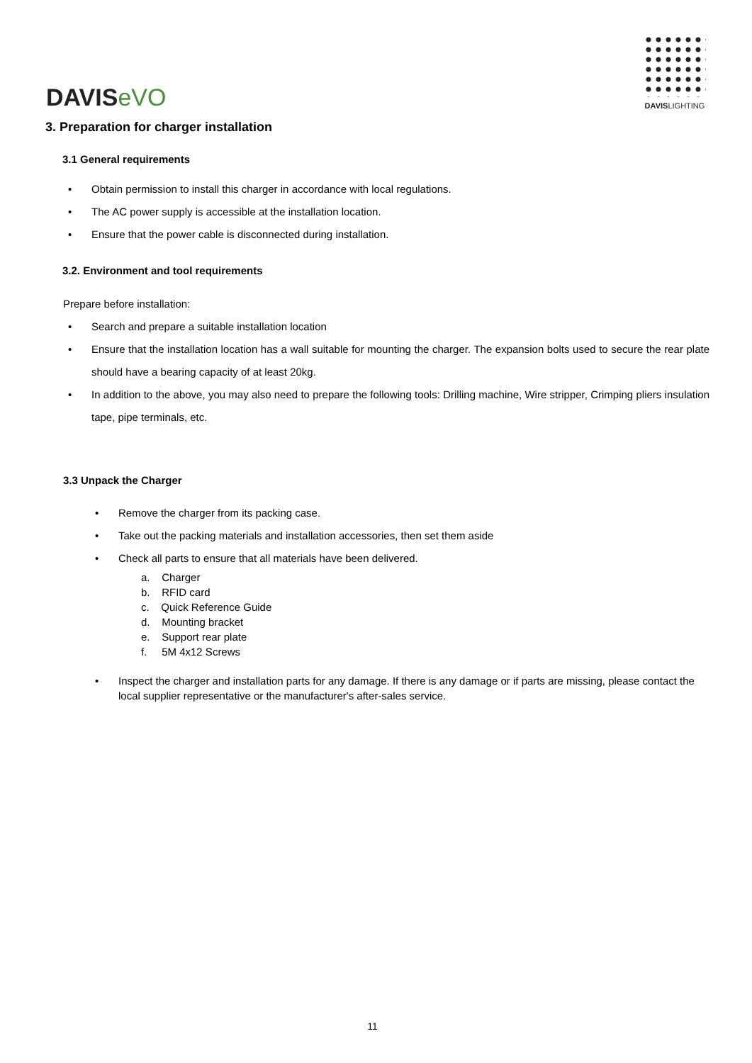DAVISeVO
DAVISLIGHTING
3. Preparation for charger installation
3.1 General requirements
Obtain permission to install this charger in accordance with local regulations.
The AC power supply is accessible at the installation location.
Ensure that the power cable is disconnected during installation.
3.2. Environment and tool requirements
Prepare before installation:
Search and prepare a suitable installation location
Ensure that the installation location has a wall suitable for mounting the charger. The expansion bolts used to secure the rear plate should have a bearing capacity of at least 20kg.
In addition to the above, you may also need to prepare the following tools: Drilling machine, Wire stripper, Crimping pliers insulation tape, pipe terminals, etc.
3.3 Unpack the Charger
Remove the charger from its packing case.
Take out the packing materials and installation accessories, then set them aside
Check all parts to ensure that all materials have been delivered.
a. Charger
b. RFID card
c. Quick Reference Guide
d. Mounting bracket
e. Support rear plate
f. 5M 4x12 Screws
Inspect the charger and installation parts for any damage. If there is any damage or if parts are missing, please contact the local supplier representative or the manufacturer's after-sales service.
11